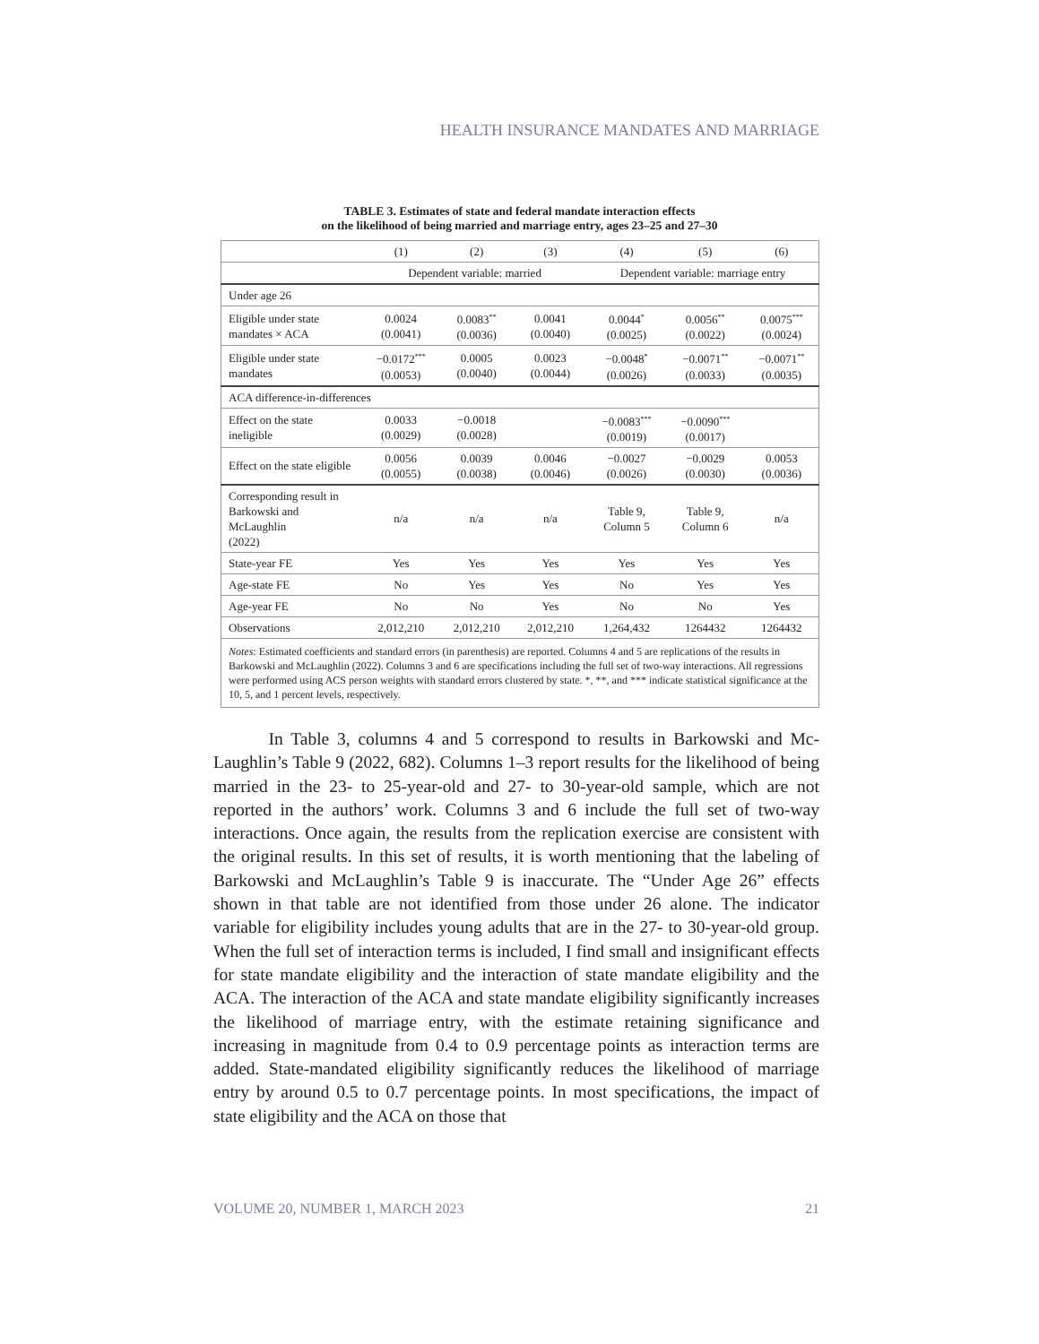HEALTH INSURANCE MANDATES AND MARRIAGE
TABLE 3. Estimates of state and federal mandate interaction effects
on the likelihood of being married and marriage entry, ages 23–25 and 27–30
| | (1) | (2) | (3) | (4) | (5) | (6) |
| --- | --- | --- | --- | --- | --- | --- |
| | Dependent variable: married | | | Dependent variable: marriage entry | | |
| Under age 26 | | | | | | |
| Eligible under state mandates × ACA | 0.0024 (0.0041) | 0.0083<sup>**</sup> (0.0036) | 0.0041 (0.0040) | 0.0044<sup>*</sup> (0.0025) | 0.0056<sup>**</sup> (0.0022) | 0.0075<sup>***</sup> (0.0024) |
| Eligible under state mandates | −0.0172<sup>***</sup> (0.0053) | 0.0005 (0.0040) | 0.0023 (0.0044) | −0.0048<sup>*</sup> (0.0026) | −0.0071<sup>**</sup> (0.0033) | −0.0071<sup>**</sup> (0.0035) |
| ACA difference-in-differences | | | | | | |
| Effect on the state ineligible | 0.0033 (0.0029) | −0.0018 (0.0028) | | −0.0083<sup>***</sup> (0.0019) | −0.0090<sup>***</sup> (0.0017) | |
| Effect on the state eligible | 0.0056 (0.0055) | 0.0039 (0.0038) | 0.0046 (0.0046) | −0.0027 (0.0026) | −0.0029 (0.0030) | 0.0053 (0.0036) |
| Corresponding result in Barkowski and McLaughlin (2022) | n/a | n/a | n/a | Table 9, Column 5 | Table 9, Column 6 | n/a |
| State-year FE | Yes | Yes | Yes | Yes | Yes | Yes |
| Age-state FE | No | Yes | Yes | No | Yes | Yes |
| Age-year FE | No | No | Yes | No | No | Yes |
| Observations | 2,012,210 | 2,012,210 | 2,012,210 | 1,264,432 | 1264432 | 1264432 |
| Notes : Estimated coefficients and standard errors (in parenthesis) are reported. Columns 4 and 5 are replications of the results in Barkowski and McLaughlin (2022). Columns 3 and 6 are specifications including the full set of two-way interactions. All regressions were performed using ACS person weights with standard errors clustered by state. *, **, and *** indicate statistical significance at the 10, 5, and 1 percent levels, respectively. | | | | | | |
In Table 3, columns 4 and 5 correspond to results in Barkowski and Mc-Laughlin’s Table 9 (2022, 682). Columns 1–3 report results for the likelihood of being married in the 23- to 25-year-old and 27- to 30-year-old sample, which are not reported in the authors’ work. Columns 3 and 6 include the full set of two-way interactions. Once again, the results from the replication exercise are consistent with the original results. In this set of results, it is worth mentioning that the labeling of Barkowski and McLaughlin’s Table 9 is inaccurate. The “Under Age 26” effects shown in that table are not identified from those under 26 alone. The indicator variable for eligibility includes young adults that are in the 27- to 30-year-old group. When the full set of interaction terms is included, I find small and insignificant effects for state mandate eligibility and the interaction of state mandate eligibility and the ACA. The interaction of the ACA and state mandate eligibility significantly increases the likelihood of marriage entry, with the estimate retaining significance and increasing in magnitude from 0.4 to 0.9 percentage points as interaction terms are added. State-mandated eligibility significantly reduces the likelihood of marriage entry by around 0.5 to 0.7 percentage points. In most specifications, the impact of state eligibility and the ACA on those that
VOLUME 20, NUMBER 1, MARCH 2023 21